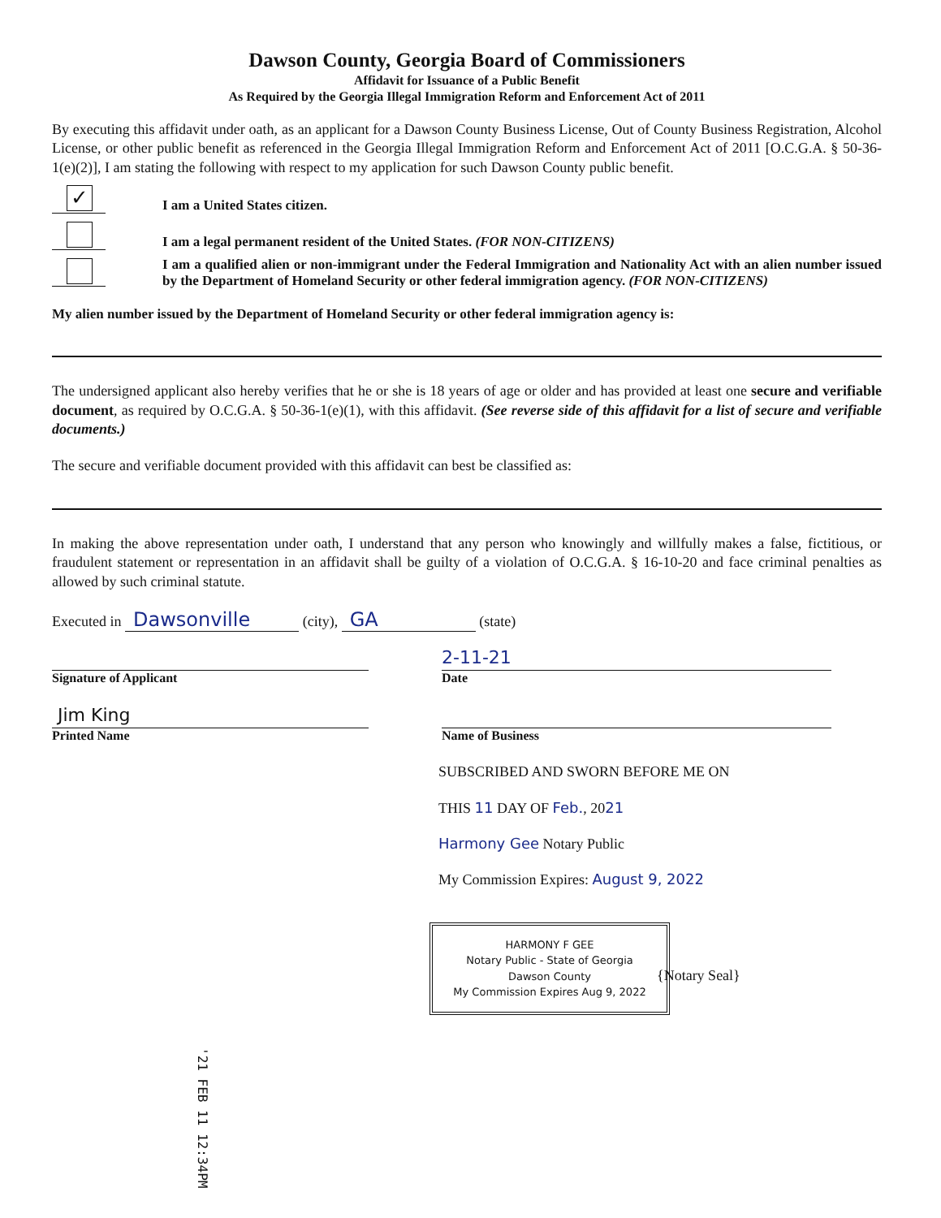Dawson County, Georgia Board of Commissioners
Affidavit for Issuance of a Public Benefit
As Required by the Georgia Illegal Immigration Reform and Enforcement Act of 2011
By executing this affidavit under oath, as an applicant for a Dawson County Business License, Out of County Business Registration, Alcohol License, or other public benefit as referenced in the Georgia Illegal Immigration Reform and Enforcement Act of 2011 [O.C.G.A. § 50-36-1(e)(2)], I am stating the following with respect to my application for such Dawson County public benefit.
✓
I am a United States citizen.
I am a legal permanent resident of the United States. (FOR NON-CITIZENS)
I am a qualified alien or non-immigrant under the Federal Immigration and Nationality Act with an alien number issued by the Department of Homeland Security or other federal immigration agency. (FOR NON-CITIZENS)
My alien number issued by the Department of Homeland Security or other federal immigration agency is:
The undersigned applicant also hereby verifies that he or she is 18 years of age or older and has provided at least one secure and verifiable document, as required by O.C.G.A. § 50-36-1(e)(1), with this affidavit. (See reverse side of this affidavit for a list of secure and verifiable documents.)
The secure and verifiable document provided with this affidavit can best be classified as:
In making the above representation under oath, I understand that any person who knowingly and willfully makes a false, fictitious, or fraudulent statement or representation in an affidavit shall be guilty of a violation of O.C.G.A. § 16-10-20 and face criminal penalties as allowed by such criminal statute.
Executed in Dawsonville (city), GA (state)
Signature of Applicant
Jim King
Printed Name
2-11-21
Date
Name of Business
SUBSCRIBED AND SWORN BEFORE ME ON
THIS 11 DAY OF Feb., 2021
Harmony Gee Notary Public
My Commission Expires: August 9, 2022
HARMONY F GEE
Notary Public - State of Georgia
Dawson County
My Commission Expires Aug 9, 2022
{Notary Seal}
'21 FEB 11 12:34PM